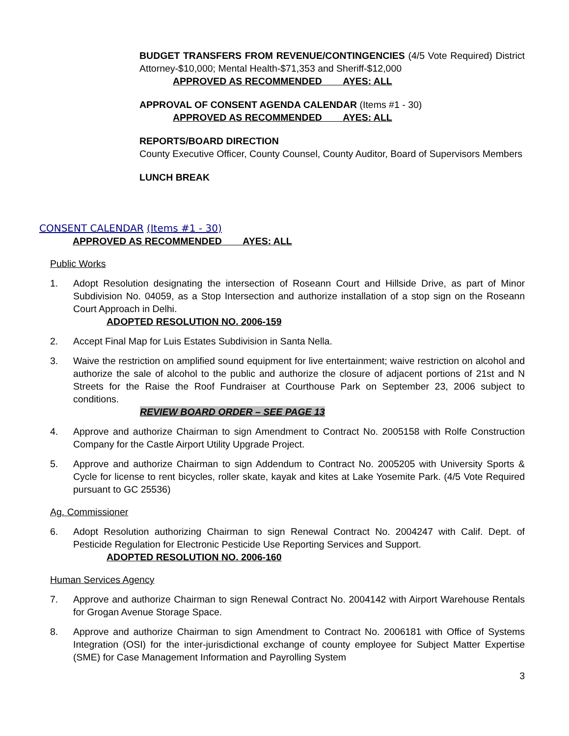BUDGET TRANSFERS FROM REVENUE/CONTINGENCIES (4/5 Vote Required) District Attorney-$10,000; Mental Health-$71,353 and Sheriff-$12,000
APPROVED AS RECOMMENDED AYES: ALL
APPROVAL OF CONSENT AGENDA CALENDAR (Items #1 - 30)
APPROVED AS RECOMMENDED AYES: ALL
REPORTS/BOARD DIRECTION
County Executive Officer, County Counsel, County Auditor, Board of Supervisors Members
LUNCH BREAK
CONSENT CALENDAR (Items #1 - 30)
APPROVED AS RECOMMENDED AYES: ALL
Public Works
1. Adopt Resolution designating the intersection of Roseann Court and Hillside Drive, as part of Minor Subdivision No. 04059, as a Stop Intersection and authorize installation of a stop sign on the Roseann Court Approach in Delhi.
ADOPTED RESOLUTION NO. 2006-159
2. Accept Final Map for Luis Estates Subdivision in Santa Nella.
3. Waive the restriction on amplified sound equipment for live entertainment; waive restriction on alcohol and authorize the sale of alcohol to the public and authorize the closure of adjacent portions of 21st and N Streets for the Raise the Roof Fundraiser at Courthouse Park on September 23, 2006 subject to conditions.
REVIEW BOARD ORDER – SEE PAGE 13
4. Approve and authorize Chairman to sign Amendment to Contract No. 2005158 with Rolfe Construction Company for the Castle Airport Utility Upgrade Project.
5. Approve and authorize Chairman to sign Addendum to Contract No. 2005205 with University Sports & Cycle for license to rent bicycles, roller skate, kayak and kites at Lake Yosemite Park. (4/5 Vote Required pursuant to GC 25536)
Ag. Commissioner
6. Adopt Resolution authorizing Chairman to sign Renewal Contract No. 2004247 with Calif. Dept. of Pesticide Regulation for Electronic Pesticide Use Reporting Services and Support.
ADOPTED RESOLUTION NO. 2006-160
Human Services Agency
7. Approve and authorize Chairman to sign Renewal Contract No. 2004142 with Airport Warehouse Rentals for Grogan Avenue Storage Space.
8. Approve and authorize Chairman to sign Amendment to Contract No. 2006181 with Office of Systems Integration (OSI) for the inter-jurisdictional exchange of county employee for Subject Matter Expertise (SME) for Case Management Information and Payrolling System
3